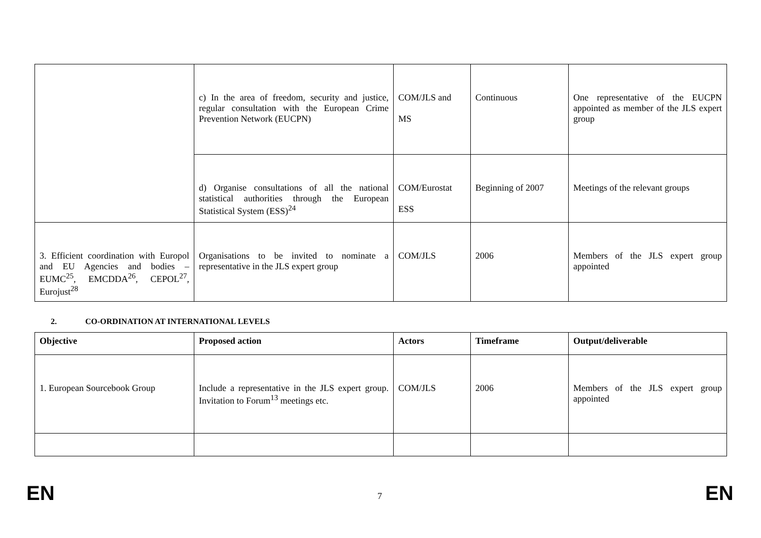| | c) In the area of freedom, security and justice, regular consultation with the European Crime Prevention Network (EUCPN) | COM/JLS and MS | Continuous | One representative of the EUCPN appointed as member of the JLS expert group |
| | d) Organise consultations of all the national statistical authorities through the European Statistical System (ESS)<sup>24</sup> | COM/Eurostat ESS | Beginning of 2007 | Meetings of the relevant groups |
| 3. Efficient coordination with Europol and EU Agencies and bodies – EUMC<sup>25</sup>, EMCDDA<sup>26</sup>, CEPOL<sup>27</sup>, Eurojust<sup>28</sup> | Organisations to be invited to nominate a representative in the JLS expert group | COM/JLS | 2006 | Members of the JLS expert group appointed |
2. CO-ORDINATION AT INTERNATIONAL LEVELS
| Objective | Proposed action | Actors | Timeframe | Output/deliverable |
| --- | --- | --- | --- | --- |
| 1. European Sourcebook Group | Include a representative in the JLS expert group. Invitation to Forum<sup>13</sup> meetings etc. | COM/JLS | 2006 | Members of the JLS expert group appointed |
EN 7 EN